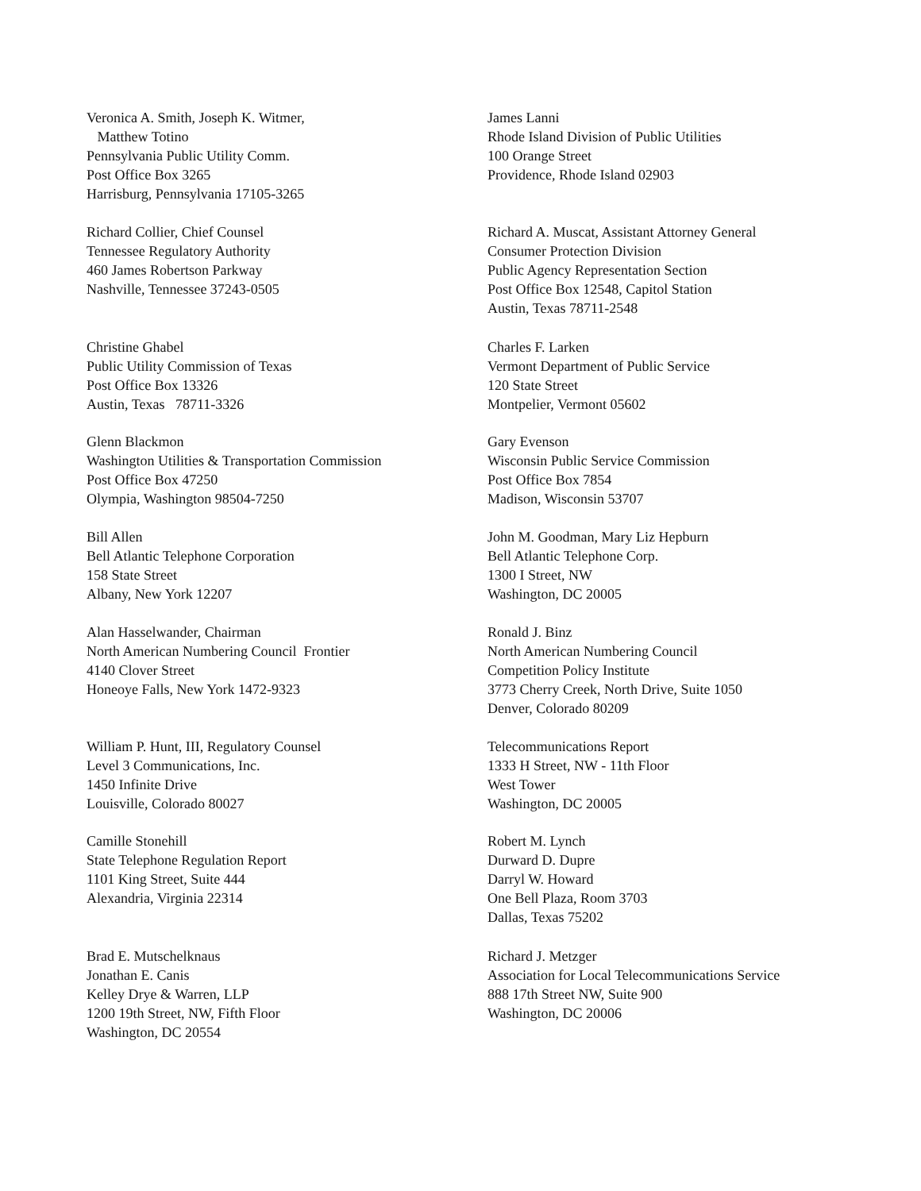Veronica A. Smith, Joseph K. Witmer,
Matthew Totino
Pennsylvania Public Utility Comm.
Post Office Box 3265
Harrisburg, Pennsylvania 17105-3265
James Lanni
Rhode Island Division of Public Utilities
100 Orange Street
Providence, Rhode Island 02903
Richard Collier, Chief Counsel
Tennessee Regulatory Authority
460 James Robertson Parkway
Nashville, Tennessee 37243-0505
Richard A. Muscat, Assistant Attorney General
Consumer Protection Division
Public Agency Representation Section
Post Office Box 12548, Capitol Station
Austin, Texas 78711-2548
Christine Ghabel
Public Utility Commission of Texas
Post Office Box 13326
Austin, Texas 78711-3326
Charles F. Larken
Vermont Department of Public Service
120 State Street
Montpelier, Vermont 05602
Glenn Blackmon
Washington Utilities & Transportation Commission
Post Office Box 47250
Olympia, Washington 98504-7250
Gary Evenson
Wisconsin Public Service Commission
Post Office Box 7854
Madison, Wisconsin 53707
Bill Allen
Bell Atlantic Telephone Corporation
158 State Street
Albany, New York 12207
John M. Goodman, Mary Liz Hepburn
Bell Atlantic Telephone Corp.
1300 I Street, NW
Washington, DC 20005
Alan Hasselwander, Chairman
North American Numbering Council Frontier
4140 Clover Street
Honeoye Falls, New York 1472-9323
Ronald J. Binz
North American Numbering Council
Competition Policy Institute
3773 Cherry Creek, North Drive, Suite 1050
Denver, Colorado 80209
William P. Hunt, III, Regulatory Counsel
Level 3 Communications, Inc.
1450 Infinite Drive
Louisville, Colorado 80027
Telecommunications Report
1333 H Street, NW - 11th Floor
West Tower
Washington, DC 20005
Camille Stonehill
State Telephone Regulation Report
1101 King Street, Suite 444
Alexandria, Virginia 22314
Robert M. Lynch
Durward D. Dupre
Darryl W. Howard
One Bell Plaza, Room 3703
Dallas, Texas 75202
Brad E. Mutschelknaus
Jonathan E. Canis
Kelley Drye & Warren, LLP
1200 19th Street, NW, Fifth Floor
Washington, DC 20554
Richard J. Metzger
Association for Local Telecommunications Service
888 17th Street NW, Suite 900
Washington, DC 20006